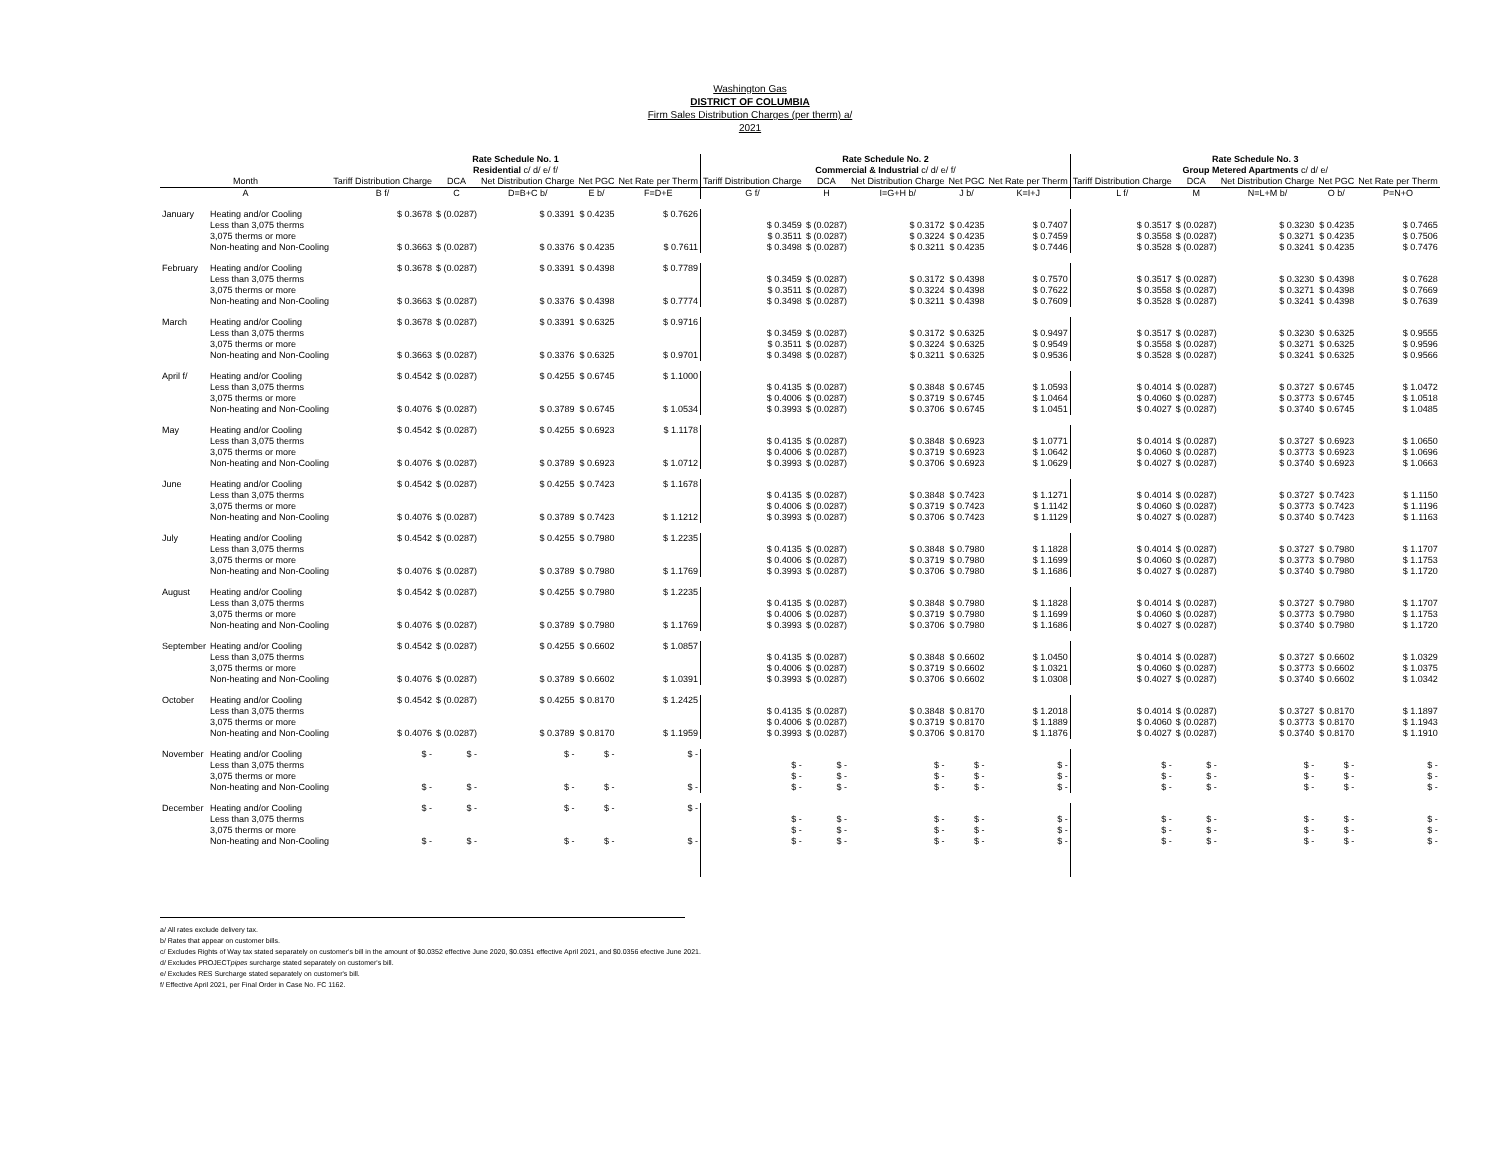Washington Gas
DISTRICT OF COLUMBIA
Firm Sales Distribution Charges (per therm) a/
2021
| | | Rate Schedule No. 1 Residential c/ d/ e/ f/ | | | | | Rate Schedule No. 2 Commercial & Industrial c/ d/ e/ f/ | | | | | Rate Schedule No. 3 Group Metered Apartments c/ d/ e/ | | | | |
| --- | --- | --- | --- | --- | --- | --- | --- | --- | --- | --- | --- | --- | --- | --- | --- | --- |
| Month | | Tariff Distribution Charge | DCA | Net Distribution Charge | Net PGC | Net Rate per Therm | Tariff Distribution Charge | DCA | Net Distribution Charge | Net PGC | Net Rate per Therm | Tariff Distribution Charge | DCA | Net Distribution Charge | Net PGC | Net Rate per Therm |
| A | | B f/ | C | D=B+C b/ | E b/ | F=D+E | G f/ | H | I=G+H b/ | J b/ | K=I+J | L f/ | M | N=L+M b/ | O b/ | P=N+O |
| January | Heating and/or Cooling | $ 0.3678 | $ (0.0287) | $ 0.3391 | $ 0.4235 | $ 0.7626 | | | | | | | | | | |
| | Less than 3,075 therms | | | | | | $ 0.3459 | $ (0.0287) | $ 0.3172 | $ 0.4235 | $ 0.7407 | $ 0.3517 | $ (0.0287) | $ 0.3230 | $ 0.4235 | $ 0.7465 |
| | 3,075 therms or more | | | | | | $ 0.3511 | $ (0.0287) | $ 0.3224 | $ 0.4235 | $ 0.7459 | $ 0.3558 | $ (0.0287) | $ 0.3271 | $ 0.4235 | $ 0.7506 |
| | Non-heating and Non-Cooling | $ 0.3663 | $ (0.0287) | $ 0.3376 | $ 0.4235 | $ 0.7611 | $ 0.3498 | $ (0.0287) | $ 0.3211 | $ 0.4235 | $ 0.7446 | $ 0.3528 | $ (0.0287) | $ 0.3241 | $ 0.4235 | $ 0.7476 |
| February | Heating and/or Cooling | $ 0.3678 | $ (0.0287) | $ 0.3391 | $ 0.4398 | $ 0.7789 | | | | | | | | | | |
| | Less than 3,075 therms | | | | | | $ 0.3459 | $ (0.0287) | $ 0.3172 | $ 0.4398 | $ 0.7570 | $ 0.3517 | $ (0.0287) | $ 0.3230 | $ 0.4398 | $ 0.7628 |
| | 3,075 therms or more | | | | | | $ 0.3511 | $ (0.0287) | $ 0.3224 | $ 0.4398 | $ 0.7622 | $ 0.3558 | $ (0.0287) | $ 0.3271 | $ 0.4398 | $ 0.7669 |
| | Non-heating and Non-Cooling | $ 0.3663 | $ (0.0287) | $ 0.3376 | $ 0.4398 | $ 0.7774 | $ 0.3498 | $ (0.0287) | $ 0.3211 | $ 0.4398 | $ 0.7609 | $ 0.3528 | $ (0.0287) | $ 0.3241 | $ 0.4398 | $ 0.7639 |
| March | Heating and/or Cooling | $ 0.3678 | $ (0.0287) | $ 0.3391 | $ 0.6325 | $ 0.9716 | | | | | | | | | | |
| | Less than 3,075 therms | | | | | | $ 0.3459 | $ (0.0287) | $ 0.3172 | $ 0.6325 | $ 0.9497 | $ 0.3517 | $ (0.0287) | $ 0.3230 | $ 0.6325 | $ 0.9555 |
| | 3,075 therms or more | | | | | | $ 0.3511 | $ (0.0287) | $ 0.3224 | $ 0.6325 | $ 0.9549 | $ 0.3558 | $ (0.0287) | $ 0.3271 | $ 0.6325 | $ 0.9596 |
| | Non-heating and Non-Cooling | $ 0.3663 | $ (0.0287) | $ 0.3376 | $ 0.6325 | $ 0.9701 | $ 0.3498 | $ (0.0287) | $ 0.3211 | $ 0.6325 | $ 0.9536 | $ 0.3528 | $ (0.0287) | $ 0.3241 | $ 0.6325 | $ 0.9566 |
| April f/ | Heating and/or Cooling | $ 0.4542 | $ (0.0287) | $ 0.4255 | $ 0.6745 | $ 1.1000 | | | | | | | | | | |
| | Less than 3,075 therms | | | | | | $ 0.4135 | $ (0.0287) | $ 0.3848 | $ 0.6745 | $ 1.0593 | $ 0.4014 | $ (0.0287) | $ 0.3727 | $ 0.6745 | $ 1.0472 |
| | 3,075 therms or more | | | | | | $ 0.4006 | $ (0.0287) | $ 0.3719 | $ 0.6745 | $ 1.0464 | $ 0.4060 | $ (0.0287) | $ 0.3773 | $ 0.6745 | $ 1.0518 |
| | Non-heating and Non-Cooling | $ 0.4076 | $ (0.0287) | $ 0.3789 | $ 0.6745 | $ 1.0534 | $ 0.3993 | $ (0.0287) | $ 0.3706 | $ 0.6745 | $ 1.0451 | $ 0.4027 | $ (0.0287) | $ 0.3740 | $ 0.6745 | $ 1.0485 |
| May | Heating and/or Cooling | $ 0.4542 | $ (0.0287) | $ 0.4255 | $ 0.6923 | $ 1.1178 | | | | | | | | | | |
| | Less than 3,075 therms | | | | | | $ 0.4135 | $ (0.0287) | $ 0.3848 | $ 0.6923 | $ 1.0771 | $ 0.4014 | $ (0.0287) | $ 0.3727 | $ 0.6923 | $ 1.0650 |
| | 3,075 therms or more | | | | | | $ 0.4006 | $ (0.0287) | $ 0.3719 | $ 0.6923 | $ 1.0642 | $ 0.4060 | $ (0.0287) | $ 0.3773 | $ 0.6923 | $ 1.0696 |
| | Non-heating and Non-Cooling | $ 0.4076 | $ (0.0287) | $ 0.3789 | $ 0.6923 | $ 1.0712 | $ 0.3993 | $ (0.0287) | $ 0.3706 | $ 0.6923 | $ 1.0629 | $ 0.4027 | $ (0.0287) | $ 0.3740 | $ 0.6923 | $ 1.0663 |
| June | Heating and/or Cooling | $ 0.4542 | $ (0.0287) | $ 0.4255 | $ 0.7423 | $ 1.1678 | | | | | | | | | | |
| | Less than 3,075 therms | | | | | | $ 0.4135 | $ (0.0287) | $ 0.3848 | $ 0.7423 | $ 1.1271 | $ 0.4014 | $ (0.0287) | $ 0.3727 | $ 0.7423 | $ 1.1150 |
| | 3,075 therms or more | | | | | | $ 0.4006 | $ (0.0287) | $ 0.3719 | $ 0.7423 | $ 1.1142 | $ 0.4060 | $ (0.0287) | $ 0.3773 | $ 0.7423 | $ 1.1196 |
| | Non-heating and Non-Cooling | $ 0.4076 | $ (0.0287) | $ 0.3789 | $ 0.7423 | $ 1.1212 | $ 0.3993 | $ (0.0287) | $ 0.3706 | $ 0.7423 | $ 1.1129 | $ 0.4027 | $ (0.0287) | $ 0.3740 | $ 0.7423 | $ 1.1163 |
| July | Heating and/or Cooling | $ 0.4542 | $ (0.0287) | $ 0.4255 | $ 0.7980 | $ 1.2235 | | | | | | | | | | |
| | Less than 3,075 therms | | | | | | $ 0.4135 | $ (0.0287) | $ 0.3848 | $ 0.7980 | $ 1.1828 | $ 0.4014 | $ (0.0287) | $ 0.3727 | $ 0.7980 | $ 1.1707 |
| | 3,075 therms or more | | | | | | $ 0.4006 | $ (0.0287) | $ 0.3719 | $ 0.7980 | $ 1.1699 | $ 0.4060 | $ (0.0287) | $ 0.3773 | $ 0.7980 | $ 1.1753 |
| | Non-heating and Non-Cooling | $ 0.4076 | $ (0.0287) | $ 0.3789 | $ 0.7980 | $ 1.1769 | $ 0.3993 | $ (0.0287) | $ 0.3706 | $ 0.7980 | $ 1.1686 | $ 0.4027 | $ (0.0287) | $ 0.3740 | $ 0.7980 | $ 1.1720 |
| August | Heating and/or Cooling | $ 0.4542 | $ (0.0287) | $ 0.4255 | $ 0.7980 | $ 1.2235 | | | | | | | | | | |
| | Less than 3,075 therms | | | | | | $ 0.4135 | $ (0.0287) | $ 0.3848 | $ 0.7980 | $ 1.1828 | $ 0.4014 | $ (0.0287) | $ 0.3727 | $ 0.7980 | $ 1.1707 |
| | 3,075 therms or more | | | | | | $ 0.4006 | $ (0.0287) | $ 0.3719 | $ 0.7980 | $ 1.1699 | $ 0.4060 | $ (0.0287) | $ 0.3773 | $ 0.7980 | $ 1.1753 |
| | Non-heating and Non-Cooling | $ 0.4076 | $ (0.0287) | $ 0.3789 | $ 0.7980 | $ 1.1769 | $ 0.3993 | $ (0.0287) | $ 0.3706 | $ 0.7980 | $ 1.1686 | $ 0.4027 | $ (0.0287) | $ 0.3740 | $ 0.7980 | $ 1.1720 |
| September | Heating and/or Cooling | $ 0.4542 | $ (0.0287) | $ 0.4255 | $ 0.6602 | $ 1.0857 | | | | | | | | | | |
| | Less than 3,075 therms | | | | | | $ 0.4135 | $ (0.0287) | $ 0.3848 | $ 0.6602 | $ 1.0450 | $ 0.4014 | $ (0.0287) | $ 0.3727 | $ 0.6602 | $ 1.0329 |
| | 3,075 therms or more | | | | | | $ 0.4006 | $ (0.0287) | $ 0.3719 | $ 0.6602 | $ 1.0321 | $ 0.4060 | $ (0.0287) | $ 0.3773 | $ 0.6602 | $ 1.0375 |
| | Non-heating and Non-Cooling | $ 0.4076 | $ (0.0287) | $ 0.3789 | $ 0.6602 | $ 1.0391 | $ 0.3993 | $ (0.0287) | $ 0.3706 | $ 0.6602 | $ 1.0308 | $ 0.4027 | $ (0.0287) | $ 0.3740 | $ 0.6602 | $ 1.0342 |
| October | Heating and/or Cooling | $ 0.4542 | $ (0.0287) | $ 0.4255 | $ 0.8170 | $ 1.2425 | | | | | | | | | | |
| | Less than 3,075 therms | | | | | | $ 0.4135 | $ (0.0287) | $ 0.3848 | $ 0.8170 | $ 1.2018 | $ 0.4014 | $ (0.0287) | $ 0.3727 | $ 0.8170 | $ 1.1897 |
| | 3,075 therms or more | | | | | | $ 0.4006 | $ (0.0287) | $ 0.3719 | $ 0.8170 | $ 1.1889 | $ 0.4060 | $ (0.0287) | $ 0.3773 | $ 0.8170 | $ 1.1943 |
| | Non-heating and Non-Cooling | $ 0.4076 | $ (0.0287) | $ 0.3789 | $ 0.8170 | $ 1.1959 | $ 0.3993 | $ (0.0287) | $ 0.3706 | $ 0.8170 | $ 1.1876 | $ 0.4027 | $ (0.0287) | $ 0.3740 | $ 0.8170 | $ 1.1910 |
| November | Heating and/or Cooling | $ - | $ - | $ - | $ - | $ - | | | | | | | | | | |
| | Less than 3,075 therms | | | | | | $ - | $ - | $ - | $ - | $ - | $ - | $ - | $ - | $ - | $ - |
| | 3,075 therms or more | | | | | | $ - | $ - | $ - | $ - | $ - | $ - | $ - | $ - | $ - | $ - |
| | Non-heating and Non-Cooling | $ - | $ - | $ - | $ - | $ - | $ - | $ - | $ - | $ - | $ - | $ - | $ - | $ - | $ - | $ - |
| December | Heating and/or Cooling | $ - | $ - | $ - | $ - | $ - | | | | | | | | | | |
| | Less than 3,075 therms | | | | | | $ - | $ - | $ - | $ - | $ - | $ - | $ - | $ - | $ - | $ - |
| | 3,075 therms or more | | | | | | $ - | $ - | $ - | $ - | $ - | $ - | $ - | $ - | $ - | $ - |
| | Non-heating and Non-Cooling | $ - | $ - | $ - | $ - | $ - | $ - | $ - | $ - | $ - | $ - | $ - | $ - | $ - | $ - | $ - |
a/ All rates exclude delivery tax.
b/ Rates that appear on customer bills.
c/ Excludes Rights of Way tax stated separately on customer's bill in the amount of $0.0352 effective June 2020, $0.0351 effective April 2021, and $0.0356 efective June 2021.
d/ Excludes PROJECTpipes surcharge stated separately on customer's bill.
e/ Excludes RES Surcharge stated separately on customer's bill.
f/ Effective April 2021, per Final Order in Case No. FC 1162.